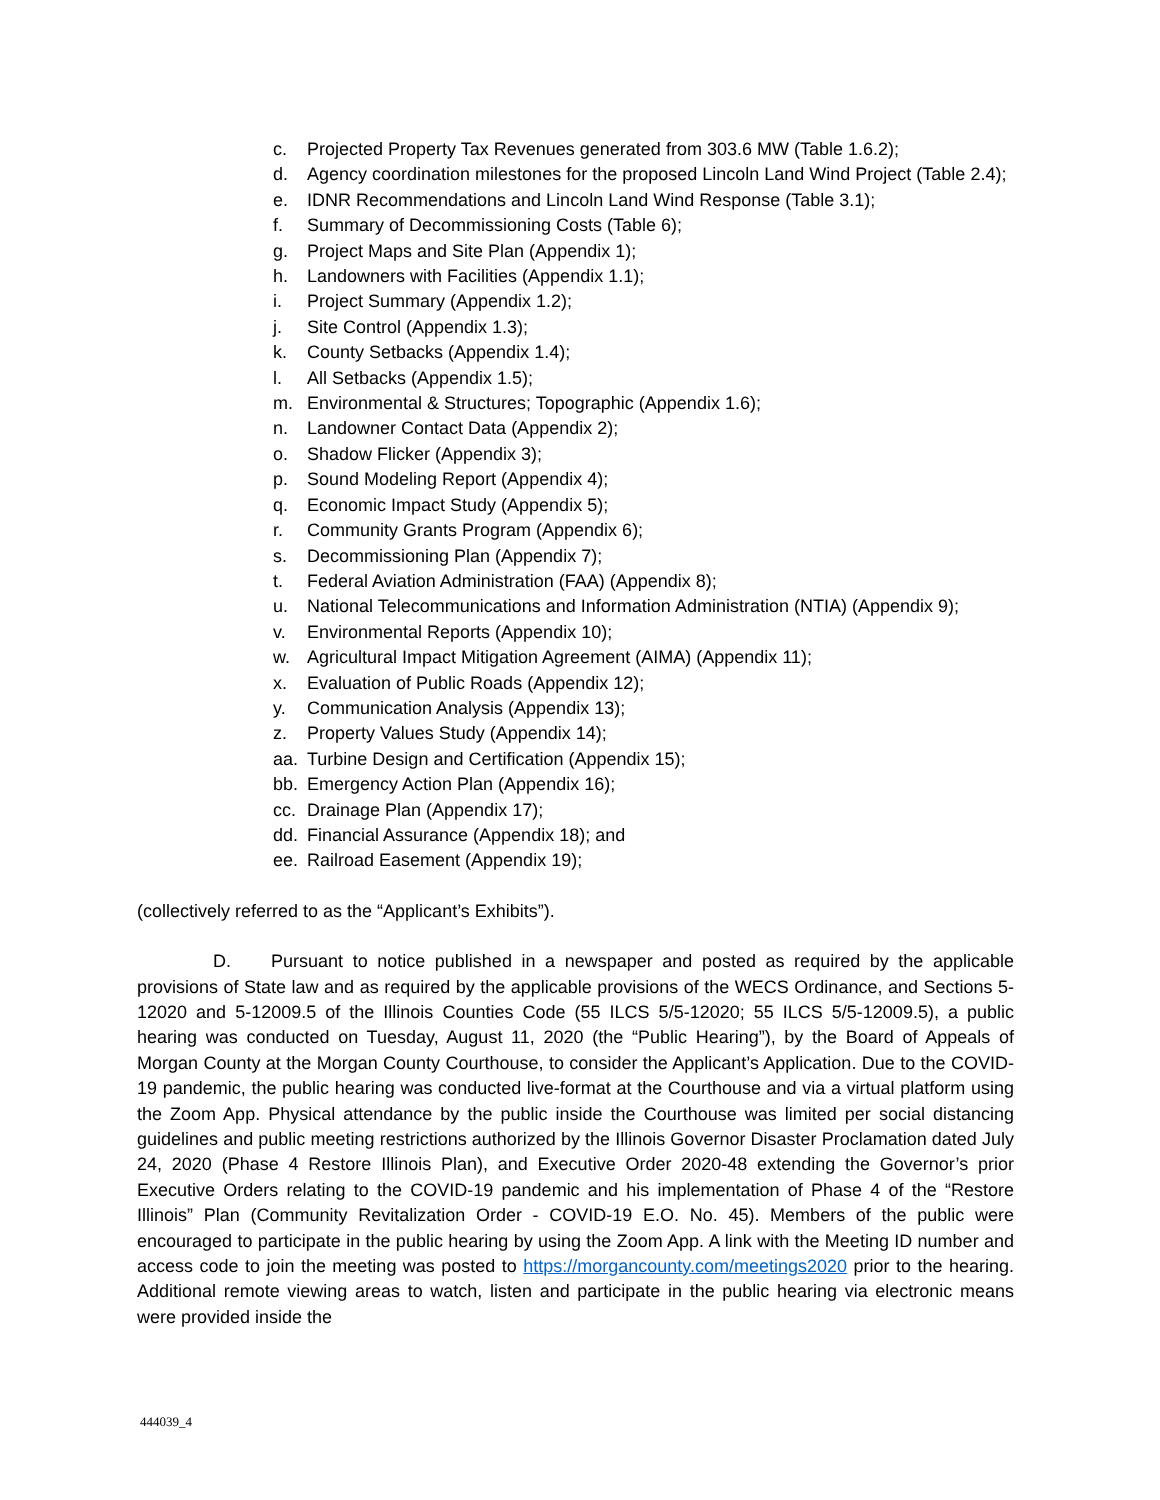c. Projected Property Tax Revenues generated from 303.6 MW (Table 1.6.2);
d. Agency coordination milestones for the proposed Lincoln Land Wind Project (Table 2.4);
e. IDNR Recommendations and Lincoln Land Wind Response (Table 3.1);
f. Summary of Decommissioning Costs (Table 6);
g. Project Maps and Site Plan (Appendix 1);
h. Landowners with Facilities (Appendix 1.1);
i. Project Summary (Appendix 1.2);
j. Site Control (Appendix 1.3);
k. County Setbacks (Appendix 1.4);
l. All Setbacks (Appendix 1.5);
m. Environmental & Structures; Topographic (Appendix 1.6);
n. Landowner Contact Data (Appendix 2);
o. Shadow Flicker (Appendix 3);
p. Sound Modeling Report (Appendix 4);
q. Economic Impact Study (Appendix 5);
r. Community Grants Program (Appendix 6);
s. Decommissioning Plan (Appendix 7);
t. Federal Aviation Administration (FAA) (Appendix 8);
u. National Telecommunications and Information Administration (NTIA) (Appendix 9);
v. Environmental Reports (Appendix 10);
w. Agricultural Impact Mitigation Agreement (AIMA) (Appendix 11);
x. Evaluation of Public Roads (Appendix 12);
y. Communication Analysis (Appendix 13);
z. Property Values Study (Appendix 14);
aa. Turbine Design and Certification (Appendix 15);
bb. Emergency Action Plan (Appendix 16);
cc. Drainage Plan (Appendix 17);
dd. Financial Assurance (Appendix 18); and
ee. Railroad Easement (Appendix 19);
(collectively referred to as the “Applicant’s Exhibits”).
D. Pursuant to notice published in a newspaper and posted as required by the applicable provisions of State law and as required by the applicable provisions of the WECS Ordinance, and Sections 5-12020 and 5-12009.5 of the Illinois Counties Code (55 ILCS 5/5-12020; 55 ILCS 5/5-12009.5), a public hearing was conducted on Tuesday, August 11, 2020 (the “Public Hearing”), by the Board of Appeals of Morgan County at the Morgan County Courthouse, to consider the Applicant’s Application. Due to the COVID-19 pandemic, the public hearing was conducted live-format at the Courthouse and via a virtual platform using the Zoom App. Physical attendance by the public inside the Courthouse was limited per social distancing guidelines and public meeting restrictions authorized by the Illinois Governor Disaster Proclamation dated July 24, 2020 (Phase 4 Restore Illinois Plan), and Executive Order 2020-48 extending the Governor’s prior Executive Orders relating to the COVID-19 pandemic and his implementation of Phase 4 of the “Restore Illinois” Plan (Community Revitalization Order - COVID-19 E.O. No. 45). Members of the public were encouraged to participate in the public hearing by using the Zoom App. A link with the Meeting ID number and access code to join the meeting was posted to https://morgancounty.com/meetings2020 prior to the hearing. Additional remote viewing areas to watch, listen and participate in the public hearing via electronic means were provided inside the
444039_4